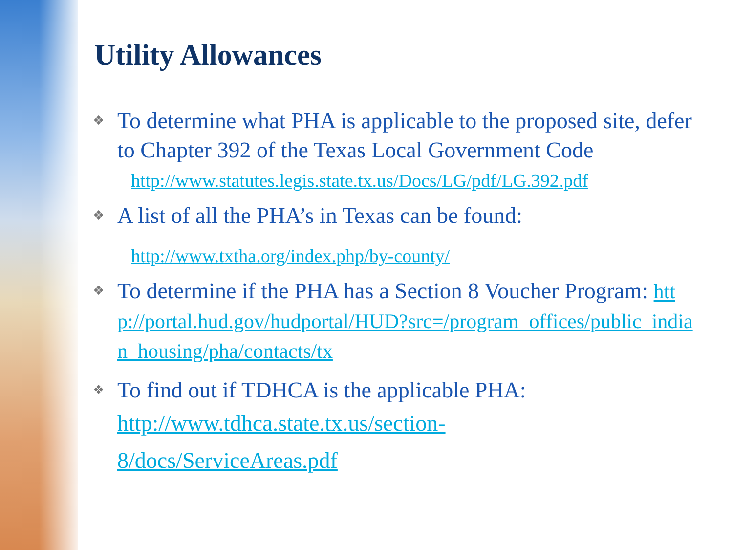Utility Allowances
❖
To determine what PHA is applicable to the proposed site, defer to Chapter 392 of the Texas Local Government Code
http://www.statutes.legis.state.tx.us/Docs/LG/pdf/LG.392.pdf
❖
A list of all the PHA’s in Texas can be found:
http://www.txtha.org/index.php/by-county/
❖
To determine if the PHA has a Section 8 Voucher Program: http://portal.hud.gov/hudportal/HUD?src=/program_offices/public_indian_housing/pha/contacts/tx
❖
To find out if TDHCA is the applicable PHA:
http://www.tdhca.state.tx.us/section-
8/docs/ServiceAreas.pdf